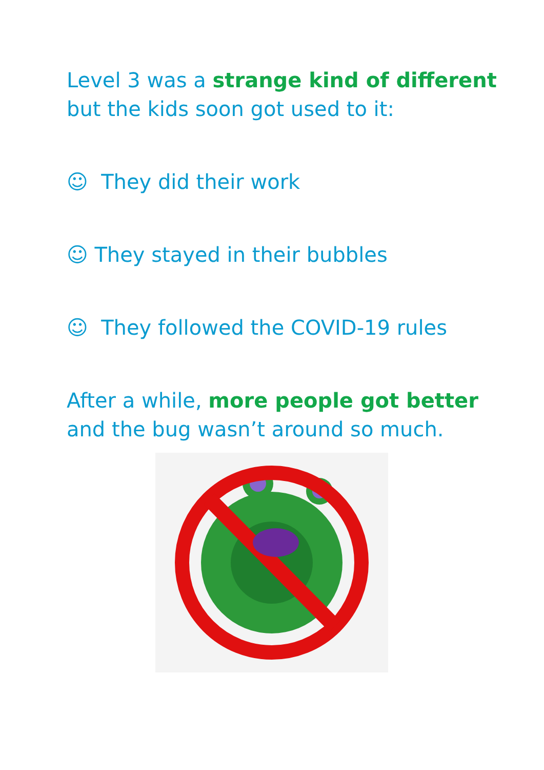Level 3 was a strange kind of different
but the kids soon got used to it:
☺ They did their work
☺ They stayed in their bubbles
☺ They followed the COVID-19 rules
After a while, more people got better
and the bug wasn’t around so much.